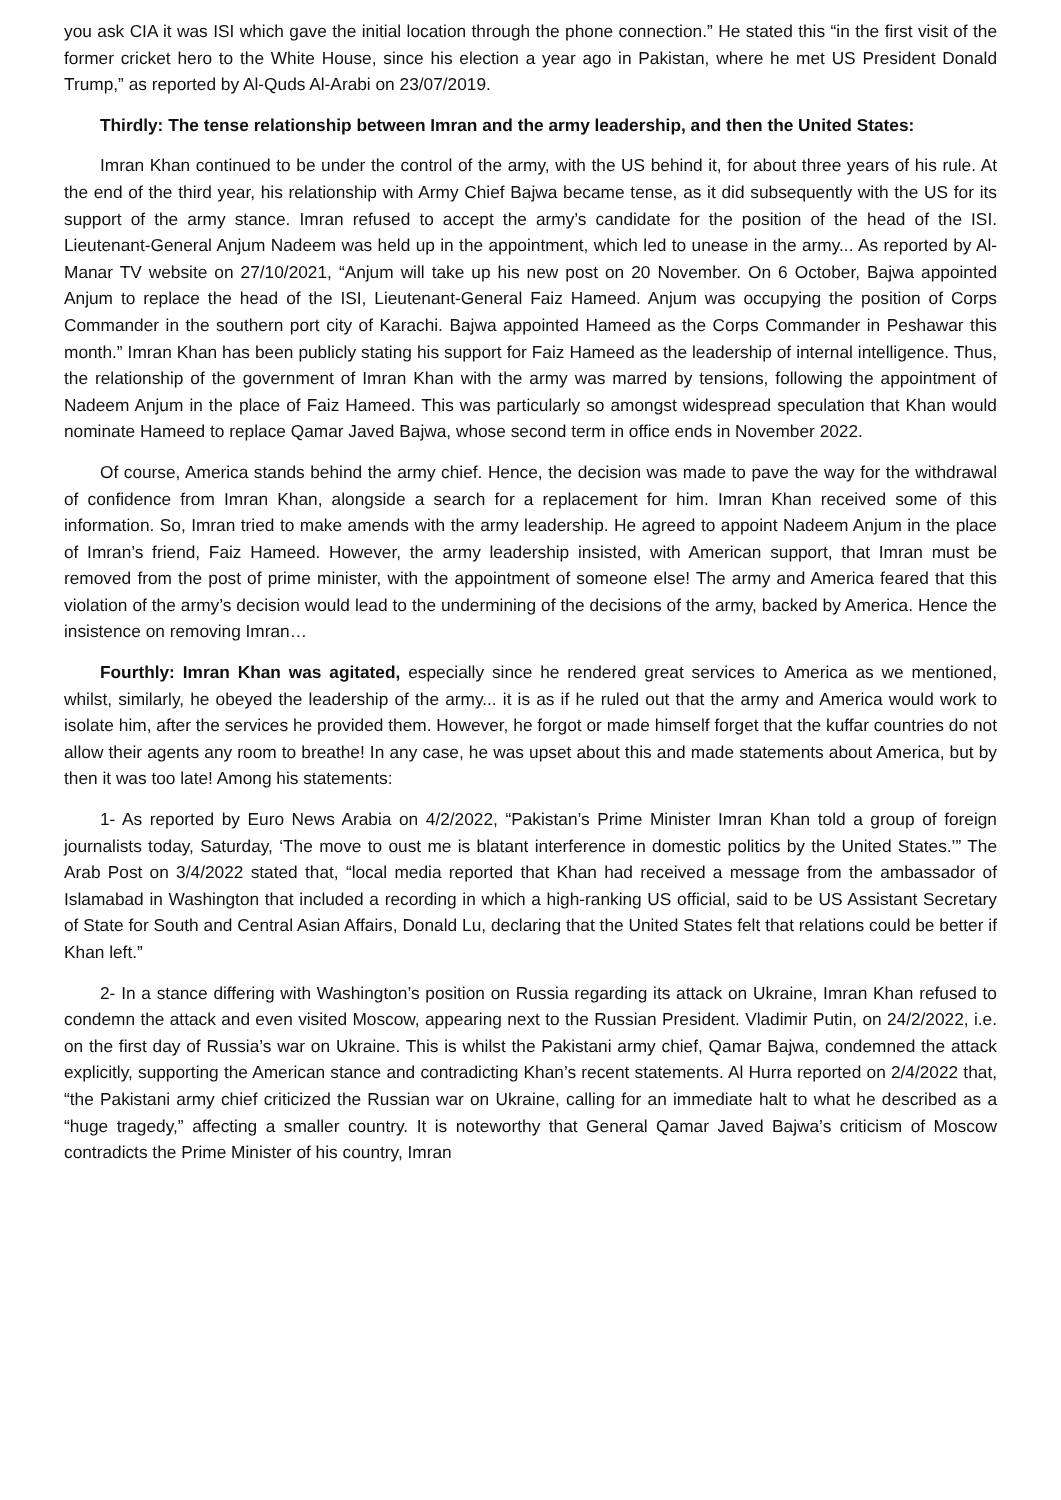you ask CIA it was ISI which gave the initial location through the phone connection.” He stated this “in the first visit of the former cricket hero to the White House, since his election a year ago in Pakistan, where he met US President Donald Trump,” as reported by Al-Quds Al-Arabi on 23/07/2019.
Thirdly: The tense relationship between Imran and the army leadership, and then the United States:
Imran Khan continued to be under the control of the army, with the US behind it, for about three years of his rule. At the end of the third year, his relationship with Army Chief Bajwa became tense, as it did subsequently with the US for its support of the army stance. Imran refused to accept the army’s candidate for the position of the head of the ISI. Lieutenant-General Anjum Nadeem was held up in the appointment, which led to unease in the army... As reported by Al-Manar TV website on 27/10/2021, “Anjum will take up his new post on 20 November. On 6 October, Bajwa appointed Anjum to replace the head of the ISI, Lieutenant-General Faiz Hameed. Anjum was occupying the position of Corps Commander in the southern port city of Karachi. Bajwa appointed Hameed as the Corps Commander in Peshawar this month.” Imran Khan has been publicly stating his support for Faiz Hameed as the leadership of internal intelligence. Thus, the relationship of the government of Imran Khan with the army was marred by tensions, following the appointment of Nadeem Anjum in the place of Faiz Hameed. This was particularly so amongst widespread speculation that Khan would nominate Hameed to replace Qamar Javed Bajwa, whose second term in office ends in November 2022.
Of course, America stands behind the army chief. Hence, the decision was made to pave the way for the withdrawal of confidence from Imran Khan, alongside a search for a replacement for him. Imran Khan received some of this information. So, Imran tried to make amends with the army leadership. He agreed to appoint Nadeem Anjum in the place of Imran’s friend, Faiz Hameed. However, the army leadership insisted, with American support, that Imran must be removed from the post of prime minister, with the appointment of someone else! The army and America feared that this violation of the army’s decision would lead to the undermining of the decisions of the army, backed by America. Hence the insistence on removing Imran…
Fourthly: Imran Khan was agitated, especially since he rendered great services to America as we mentioned, whilst, similarly, he obeyed the leadership of the army... it is as if he ruled out that the army and America would work to isolate him, after the services he provided them. However, he forgot or made himself forget that the kuffar countries do not allow their agents any room to breathe! In any case, he was upset about this and made statements about America, but by then it was too late! Among his statements:
1- As reported by Euro News Arabia on 4/2/2022, “Pakistan’s Prime Minister Imran Khan told a group of foreign journalists today, Saturday, ‘The move to oust me is blatant interference in domestic politics by the United States.’” The Arab Post on 3/4/2022 stated that, “local media reported that Khan had received a message from the ambassador of Islamabad in Washington that included a recording in which a high-ranking US official, said to be US Assistant Secretary of State for South and Central Asian Affairs, Donald Lu, declaring that the United States felt that relations could be better if Khan left.”
2- In a stance differing with Washington’s position on Russia regarding its attack on Ukraine, Imran Khan refused to condemn the attack and even visited Moscow, appearing next to the Russian President. Vladimir Putin, on 24/2/2022, i.e. on the first day of Russia’s war on Ukraine. This is whilst the Pakistani army chief, Qamar Bajwa, condemned the attack explicitly, supporting the American stance and contradicting Khan’s recent statements. Al Hurra reported on 2/4/2022 that, “the Pakistani army chief criticized the Russian war on Ukraine, calling for an immediate halt to what he described as a “huge tragedy,” affecting a smaller country. It is noteworthy that General Qamar Javed Bajwa’s criticism of Moscow contradicts the Prime Minister of his country, Imran